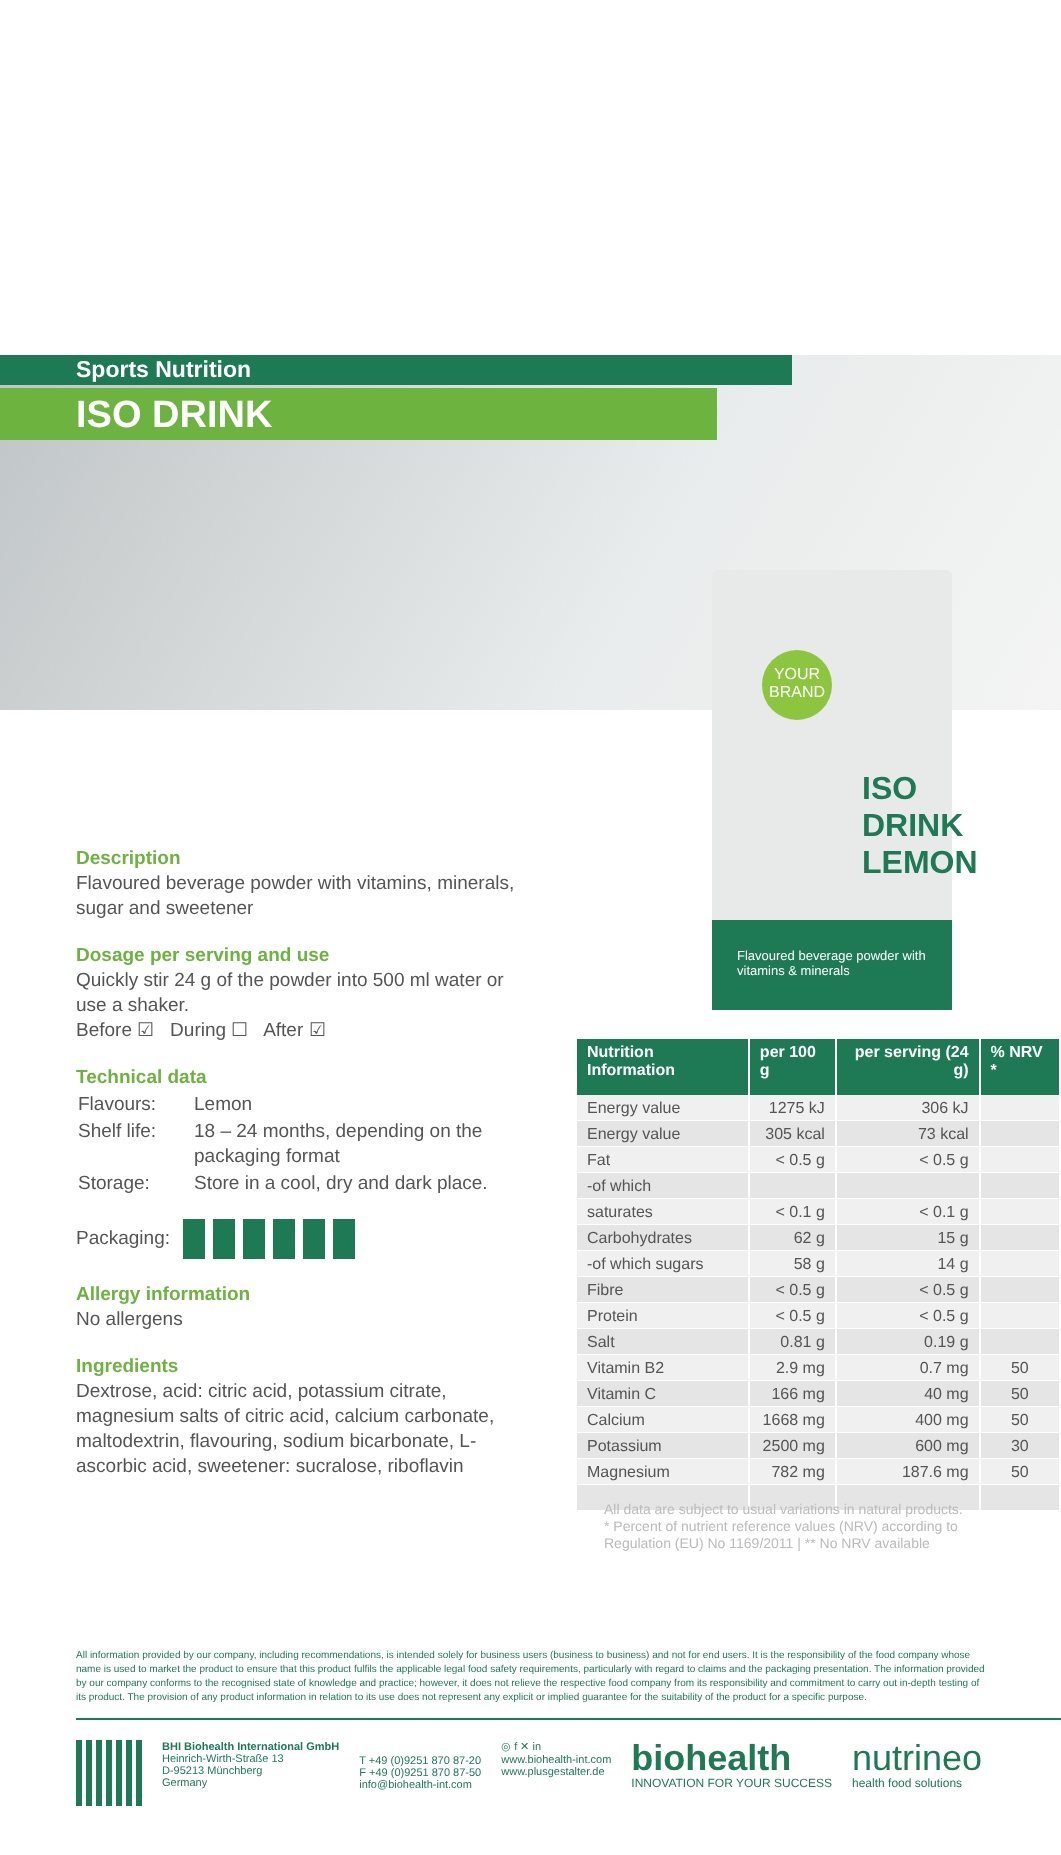YOUR BRAND
ISO DRINK
LEMON
Flavoured beverage powder with vitamins & minerals
Sports Nutrition
ISO DRINK
Description
Flavoured beverage powder with vitamins, minerals, sugar and sweetener
Dosage per serving and use
Quickly stir 24 g of the powder into 500 ml water or use a shaker.
Before ☑ During ☐ After ☑
Technical data
| Flavours: | Lemon |
| Shelf life: | 18 – 24 months, depending on the packaging format |
| Storage: | Store in a cool, dry and dark place. |
Packaging:
Allergy information
No allergens
Ingredients
Dextrose, acid: citric acid, potassium citrate, magnesium salts of citric acid, calcium carbonate, maltodextrin, flavouring, sodium bicarbonate, L-ascorbic acid, sweetener: sucralose, riboflavin
| Nutrition Information | per 100 g | per serving (24 g) | % NRV * |
| --- | --- | --- | --- |
| Energy value | 1275 kJ | 306 kJ | |
| Energy value | 305 kcal | 73 kcal | |
| Fat | < 0.5 g | < 0.5 g | |
| -of which | | | |
| saturates | < 0.1 g | < 0.1 g | |
| Carbohydrates | 62 g | 15 g | |
| -of which sugars | 58 g | 14 g | |
| Fibre | < 0.5 g | < 0.5 g | |
| Protein | < 0.5 g | < 0.5 g | |
| Salt | 0.81 g | 0.19 g | |
| Vitamin B2 | 2.9 mg | 0.7 mg | 50 |
| Vitamin C | 166 mg | 40 mg | 50 |
| Calcium | 1668 mg | 400 mg | 50 |
| Potassium | 2500 mg | 600 mg | 30 |
| Magnesium | 782 mg | 187.6 mg | 50 |
All data are subject to usual variations in natural products.
* Percent of nutrient reference values (NRV) according to Regulation (EU) No 1169/2011 | ** No NRV available
All information provided by our company, including recommendations, is intended solely for business users (business to business) and not for end users. It is the responsibility of the food company whose name is used to market the product to ensure that this product fulfils the applicable legal food safety requirements, particularly with regard to claims and the packaging presentation. The information provided by our company conforms to the recognised state of knowledge and practice; however, it does not relieve the respective food company from its responsibility and commitment to carry out in-depth testing of its product. The provision of any product information in relation to its use does not represent any explicit or implied guarantee for the suitability of the product for a specific purpose.
BHI Biohealth International GmbH
Heinrich-Wirth-Straße 13
D-95213 Münchberg
Germany
T +49 (0)9251 870 87-20
F +49 (0)9251 870 87-50
info@biohealth-int.com
◎ f ✕ in
www.biohealth-int.com
www.plusgestalter.de
biohealth
INNOVATION FOR YOUR SUCCESS
nutrineo
health food solutions